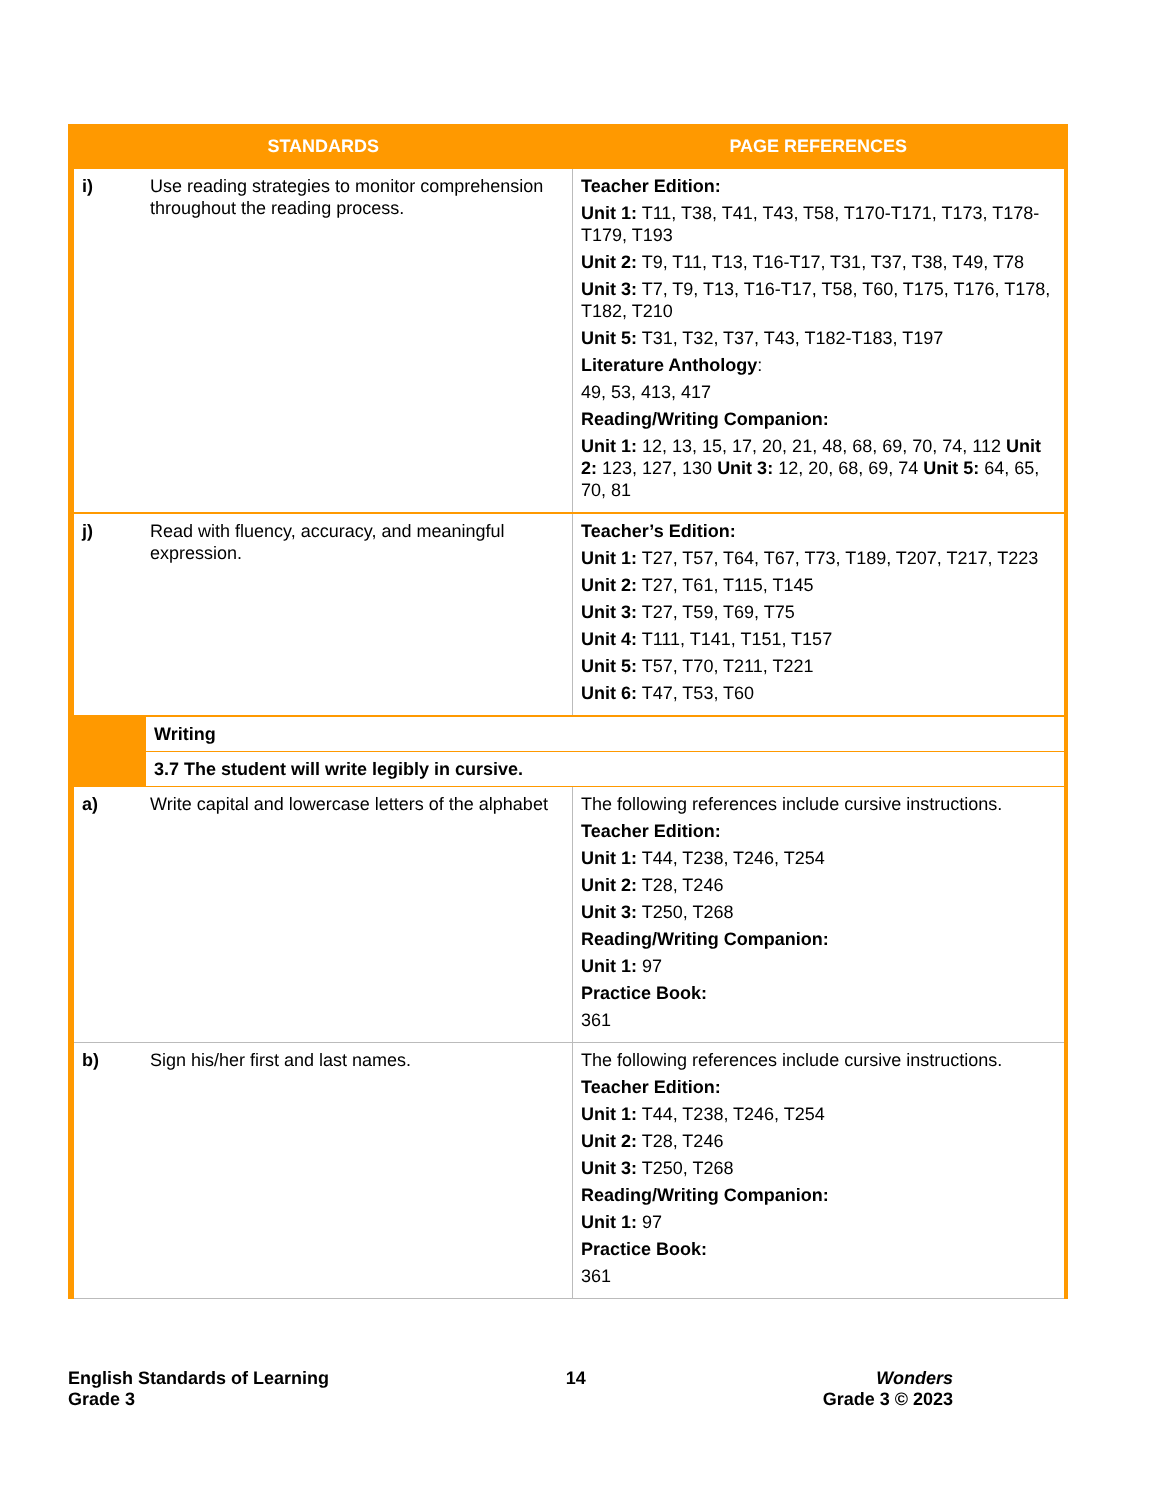| STANDARDS | | PAGE REFERENCES |
| --- | --- | --- |
| i) | Use reading strategies to monitor comprehension throughout the reading process. | Teacher Edition: Unit 1: T11, T38, T41, T43, T58, T170-T171, T173, T178-T179, T193 Unit 2: T9, T11, T13, T16-T17, T31, T37, T38, T49, T78 Unit 3: T7, T9, T13, T16-T17, T58, T60, T175, T176, T178, T182, T210 Unit 5: T31, T32, T37, T43, T182-T183, T197 Literature Anthology : 49, 53, 413, 417 Reading/Writing Companion: Unit 1: 12, 13, 15, 17, 20, 21, 48, 68, 69, 70, 74, 112 Unit 2: 123, 127, 130 Unit 3: 12, 20, 68, 69, 74 Unit 5: 64, 65, 70, 81 |
| j) | Read with fluency, accuracy, and meaningful expression. | Teacher’s Edition: Unit 1: T27, T57, T64, T67, T73, T189, T207, T217, T223 Unit 2: T27, T61, T115, T145 Unit 3: T27, T59, T69, T75 Unit 4: T111, T141, T151, T157 Unit 5: T57, T70, T211, T221 Unit 6: T47, T53, T60 |
| | Writing | |
| | 3.7 The student will write legibly in cursive. | |
| a) | Write capital and lowercase letters of the alphabet | The following references include cursive instructions. Teacher Edition: Unit 1: T44, T238, T246, T254 Unit 2: T28, T246 Unit 3: T250, T268 Reading/Writing Companion: Unit 1: 97 Practice Book: 361 |
| b) | Sign his/her first and last names. | The following references include cursive instructions. Teacher Edition: Unit 1: T44, T238, T246, T254 Unit 2: T28, T246 Unit 3: T250, T268 Reading/Writing Companion: Unit 1: 97 Practice Book: 361 |
English Standards of Learning
Grade 3
14 Wonders
Grade 3 © 2023